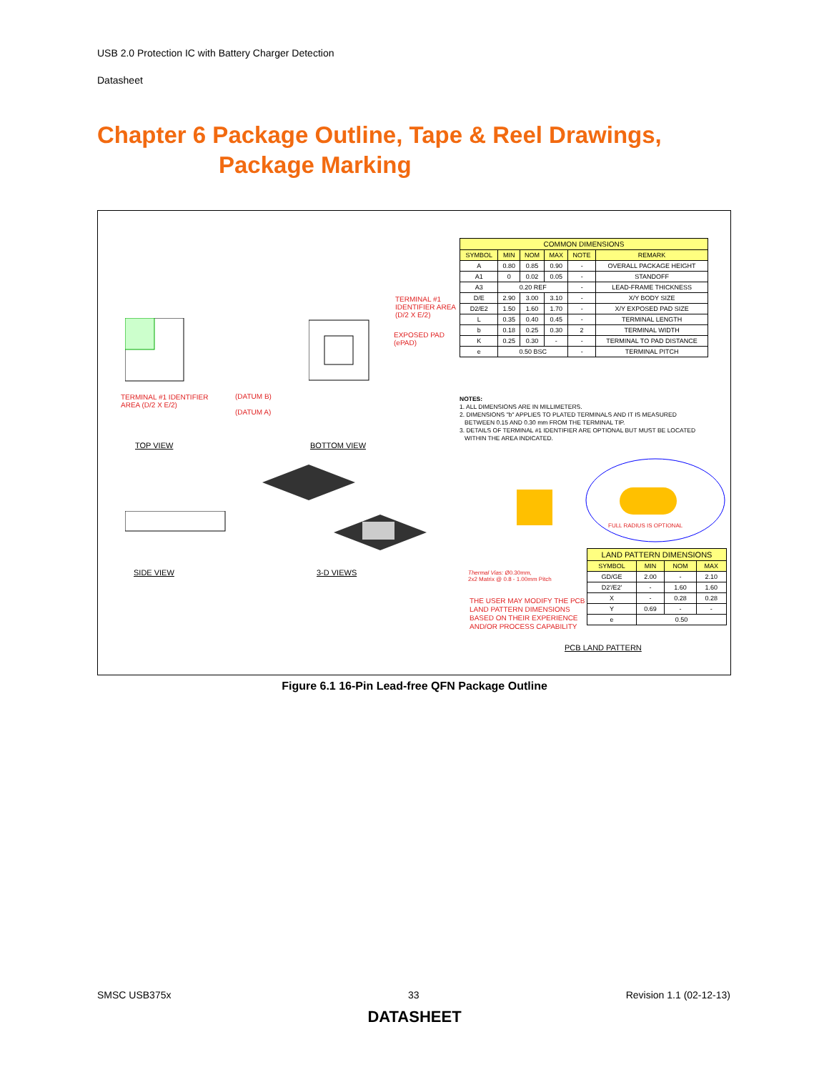USB 2.0 Protection IC with Battery Charger Detection
Datasheet
Chapter 6 Package Outline, Tape & Reel Drawings,
Package Marking
TERMINAL #1 IDENTIFIER
AREA (D/2 X E/2)
TERMINAL #1
IDENTIFIER AREA
(D/2 X E/2)
EXPOSED PAD
(ePAD)
(DATUM B)
(DATUM A)
TOP VIEW BOTTOM VIEW
| COMMON DIMENSIONS | | | | | |
| SYMBOL | MIN | NOM | MAX | NOTE | REMARK |
| A | 0.80 | 0.85 | 0.90 | - | OVERALL PACKAGE HEIGHT |
| A1 | 0 | 0.02 | 0.05 | - | STANDOFF |
| A3 | 0.20 REF | | | - | LEAD-FRAME THICKNESS |
| D/E | 2.90 | 3.00 | 3.10 | - | X/Y BODY SIZE |
| D2/E2 | 1.50 | 1.60 | 1.70 | - | X/Y EXPOSED PAD SIZE |
| L | 0.35 | 0.40 | 0.45 | - | TERMINAL LENGTH |
| b | 0.18 | 0.25 | 0.30 | 2 | TERMINAL WIDTH |
| K | 0.25 | 0.30 | - | - | TERMINAL TO PAD DISTANCE |
| e | 0.50 BSC | | | - | TERMINAL PITCH |
NOTES:
1. ALL DIMENSIONS ARE IN MILLIMETERS.
2. DIMENSIONS "b" APPLIES TO PLATED TERMINALS AND IT IS MEASURED
BETWEEN 0.15 AND 0.30 mm FROM THE TERMINAL TIP.
3. DETAILS OF TERMINAL #1 IDENTIFIER ARE OPTIONAL BUT MUST BE LOCATED
WITHIN THE AREA INDICATED.
SIDE VIEW 3-D VIEWS
FULL RADIUS IS OPTIONAL
Thermal Vias: Ø0.30mm,
2x2 Matrix @ 0.8 - 1.00mm Pitch
THE USER MAY MODIFY THE PCB
LAND PATTERN DIMENSIONS
BASED ON THEIR EXPERIENCE
AND/OR PROCESS CAPABILITY
| LAND PATTERN DIMENSIONS | | | |
| SYMBOL | MIN | NOM | MAX |
| GD/GE | 2.00 | - | 2.10 |
| D2'/E2' | - | 1.60 | 1.60 |
| X | - | 0.28 | 0.28 |
| Y | 0.69 | - | - |
| e | 0.50 | | |
PCB LAND PATTERN
Figure 6.1 16-Pin Lead-free QFN Package Outline
SMSC USB375x 33 Revision 1.1 (02-12-13)
DATASHEET